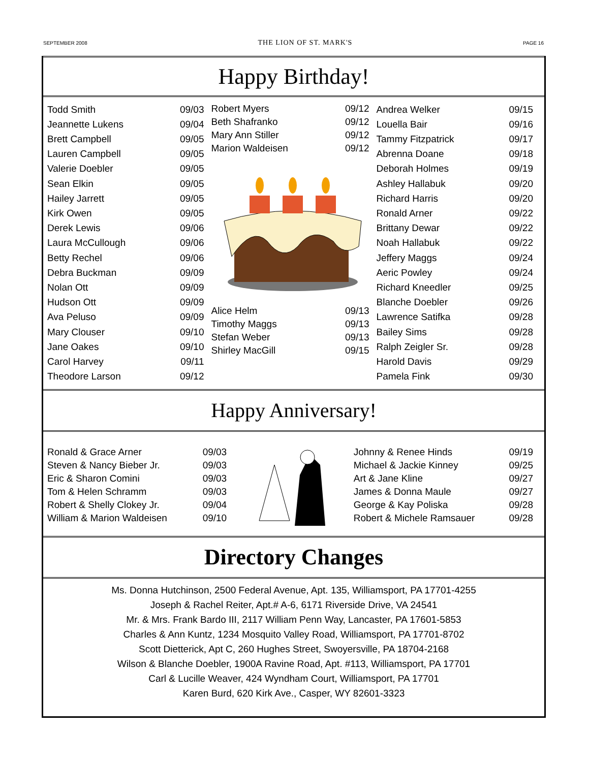SEPTEMBER 2008 THE LION OF ST. MARK'S PAGE 16
Happy Birthday!
| Todd Smith | 09/03 |
| Jeannette Lukens | 09/04 |
| Brett Campbell | 09/05 |
| Lauren Campbell | 09/05 |
| Valerie Doebler | 09/05 |
| Sean Elkin | 09/05 |
| Hailey Jarrett | 09/05 |
| Kirk Owen | 09/05 |
| Derek Lewis | 09/06 |
| Laura McCullough | 09/06 |
| Betty Rechel | 09/06 |
| Debra Buckman | 09/09 |
| Nolan Ott | 09/09 |
| Hudson Ott | 09/09 |
| Ava Peluso | 09/09 |
| Mary Clouser | 09/10 |
| Jane Oakes | 09/10 |
| Carol Harvey | 09/11 |
| Theodore Larson | 09/12 |
| Robert Myers | 09/12 |
| Beth Shafranko | 09/12 |
| Mary Ann Stiller | 09/12 |
| Marion Waldeisen | 09/12 |
| Alice Helm | 09/13 |
| Timothy Maggs | 09/13 |
| Stefan Weber | 09/13 |
| Shirley MacGill | 09/15 |
| Andrea Welker | 09/15 |
| Louella Bair | 09/16 |
| Tammy Fitzpatrick | 09/17 |
| Abrenna Doane | 09/18 |
| Deborah Holmes | 09/19 |
| Ashley Hallabuk | 09/20 |
| Richard Harris | 09/20 |
| Ronald Arner | 09/22 |
| Brittany Dewar | 09/22 |
| Noah Hallabuk | 09/22 |
| Jeffery Maggs | 09/24 |
| Aeric Powley | 09/24 |
| Richard Kneedler | 09/25 |
| Blanche Doebler | 09/26 |
| Lawrence Satifka | 09/28 |
| Bailey Sims | 09/28 |
| Ralph Zeigler Sr. | 09/28 |
| Harold Davis | 09/29 |
| Pamela Fink | 09/30 |
Happy Anniversary!
| Ronald & Grace Arner | 09/03 |
| Steven & Nancy Bieber Jr. | 09/03 |
| Eric & Sharon Comini | 09/03 |
| Tom & Helen Schramm | 09/03 |
| Robert & Shelly Clokey Jr. | 09/04 |
| William & Marion Waldeisen | 09/10 |
| Johnny & Renee Hinds | 09/19 |
| Michael & Jackie Kinney | 09/25 |
| Art & Jane Kline | 09/27 |
| James & Donna Maule | 09/27 |
| George & Kay Poliska | 09/28 |
| Robert & Michele Ramsauer | 09/28 |
Directory Changes
Ms. Donna Hutchinson, 2500 Federal Avenue, Apt. 135, Williamsport, PA 17701-4255
Joseph & Rachel Reiter, Apt.# A-6, 6171 Riverside Drive, VA 24541
Mr. & Mrs. Frank Bardo III, 2117 William Penn Way, Lancaster, PA 17601-5853
Charles & Ann Kuntz, 1234 Mosquito Valley Road, Williamsport, PA 17701-8702
Scott Dietterick, Apt C, 260 Hughes Street, Swoyersville, PA 18704-2168
Wilson & Blanche Doebler, 1900A Ravine Road, Apt. #113, Williamsport, PA 17701
Carl & Lucille Weaver, 424 Wyndham Court, Williamsport, PA 17701
Karen Burd, 620 Kirk Ave., Casper, WY 82601-3323